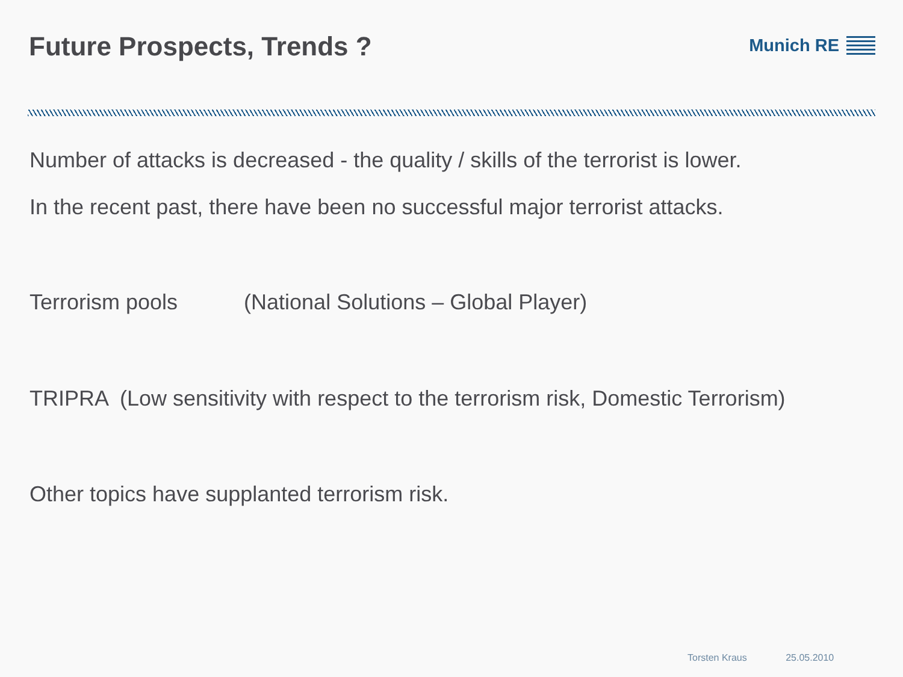Future Prospects, Trends ?
Munich RE
Number of attacks is decreased - the quality / skills of the terrorist is lower.
In the recent past, there have been no successful major terrorist attacks.
Terrorism pools (National Solutions – Global Player)
TRIPRA (Low sensitivity with respect to the terrorism risk, Domestic Terrorism)
Other topics have supplanted terrorism risk.
Torsten Kraus 25.05.2010